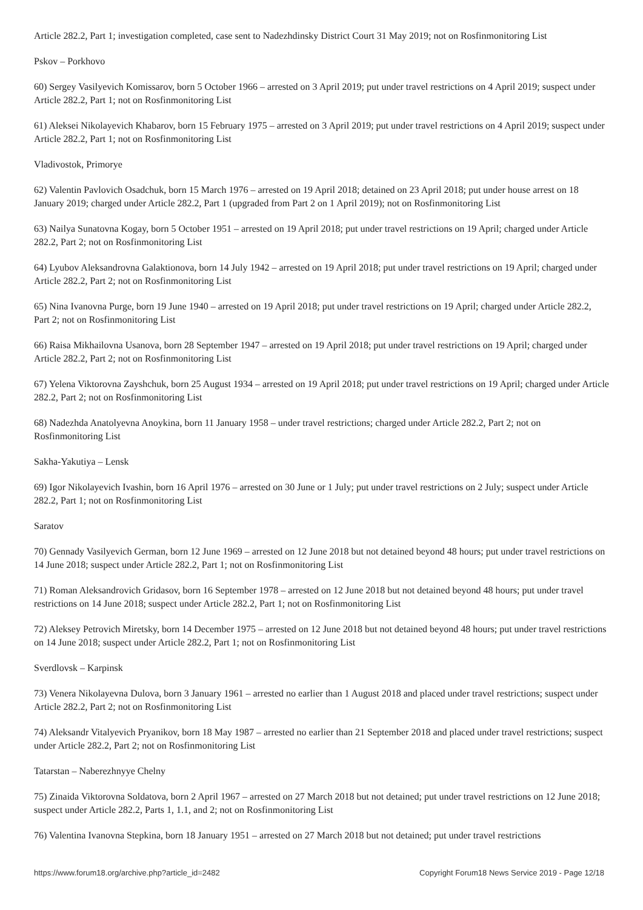Article 282.2, Part 1; investigation completed, case sent to Nadezhdinsky District Court 31 May 2019; not on Rosfinmonitoring List
Pskov – Porkhovo
60) Sergey Vasilyevich Komissarov, born 5 October 1966 – arrested on 3 April 2019; put under travel restrictions on 4 April 2019; suspect under Article 282.2, Part 1; not on Rosfinmonitoring List
61) Aleksei Nikolayevich Khabarov, born 15 February 1975 – arrested on 3 April 2019; put under travel restrictions on 4 April 2019; suspect under Article 282.2, Part 1; not on Rosfinmonitoring List
Vladivostok, Primorye
62) Valentin Pavlovich Osadchuk, born 15 March 1976 – arrested on 19 April 2018; detained on 23 April 2018; put under house arrest on 18 January 2019; charged under Article 282.2, Part 1 (upgraded from Part 2 on 1 April 2019); not on Rosfinmonitoring List
63) Nailya Sunatovna Kogay, born 5 October 1951 – arrested on 19 April 2018; put under travel restrictions on 19 April; charged under Article 282.2, Part 2; not on Rosfinmonitoring List
64) Lyubov Aleksandrovna Galaktionova, born 14 July 1942 – arrested on 19 April 2018; put under travel restrictions on 19 April; charged under Article 282.2, Part 2; not on Rosfinmonitoring List
65) Nina Ivanovna Purge, born 19 June 1940 – arrested on 19 April 2018; put under travel restrictions on 19 April; charged under Article 282.2, Part 2; not on Rosfinmonitoring List
66) Raisa Mikhailovna Usanova, born 28 September 1947 – arrested on 19 April 2018; put under travel restrictions on 19 April; charged under Article 282.2, Part 2; not on Rosfinmonitoring List
67) Yelena Viktorovna Zayshchuk, born 25 August 1934 – arrested on 19 April 2018; put under travel restrictions on 19 April; charged under Article 282.2, Part 2; not on Rosfinmonitoring List
68) Nadezhda Anatolyevna Anoykina, born 11 January 1958 – under travel restrictions; charged under Article 282.2, Part 2; not on Rosfinmonitoring List
Sakha-Yakutiya – Lensk
69) Igor Nikolayevich Ivashin, born 16 April 1976 – arrested on 30 June or 1 July; put under travel restrictions on 2 July; suspect under Article 282.2, Part 1; not on Rosfinmonitoring List
Saratov
70) Gennady Vasilyevich German, born 12 June 1969 – arrested on 12 June 2018 but not detained beyond 48 hours; put under travel restrictions on 14 June 2018; suspect under Article 282.2, Part 1; not on Rosfinmonitoring List
71) Roman Aleksandrovich Gridasov, born 16 September 1978 – arrested on 12 June 2018 but not detained beyond 48 hours; put under travel restrictions on 14 June 2018; suspect under Article 282.2, Part 1; not on Rosfinmonitoring List
72) Aleksey Petrovich Miretsky, born 14 December 1975 – arrested on 12 June 2018 but not detained beyond 48 hours; put under travel restrictions on 14 June 2018; suspect under Article 282.2, Part 1; not on Rosfinmonitoring List
Sverdlovsk – Karpinsk
73) Venera Nikolayevna Dulova, born 3 January 1961 – arrested no earlier than 1 August 2018 and placed under travel restrictions; suspect under Article 282.2, Part 2; not on Rosfinmonitoring List
74) Aleksandr Vitalyevich Pryanikov, born 18 May 1987 – arrested no earlier than 21 September 2018 and placed under travel restrictions; suspect under Article 282.2, Part 2; not on Rosfinmonitoring List
Tatarstan – Naberezhnyye Chelny
75) Zinaida Viktorovna Soldatova, born 2 April 1967 – arrested on 27 March 2018 but not detained; put under travel restrictions on 12 June 2018; suspect under Article 282.2, Parts 1, 1.1, and 2; not on Rosfinmonitoring List
76) Valentina Ivanovna Stepkina, born 18 January 1951 – arrested on 27 March 2018 but not detained; put under travel restrictions
https://www.forum18.org/archive.php?article_id=2482 Copyright Forum18 News Service 2019 - Page 12/18